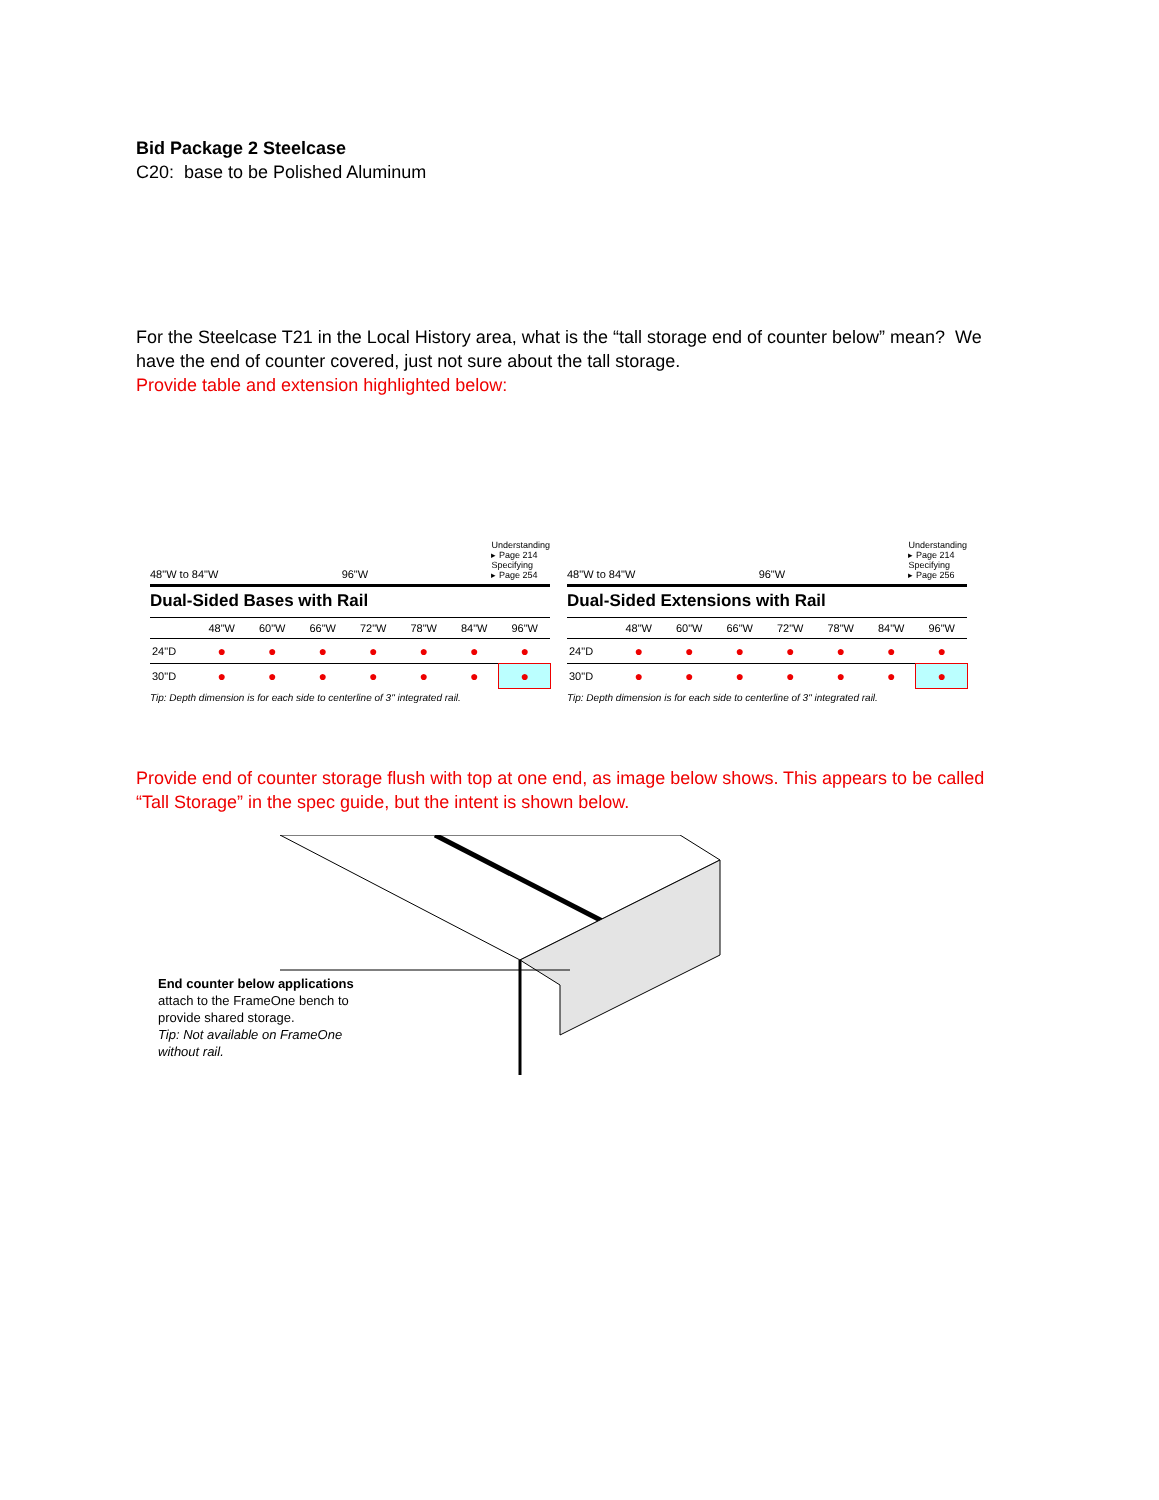Bid Package 2 Steelcase
C20: base to be Polished Aluminum
For the Steelcase T21 in the Local History area, what is the “tall storage end of counter below” mean? We have the end of counter covered, just not sure about the tall storage.
Provide table and extension highlighted below:
48"W to 84"W 96"W Understanding
▸ Page 214
Specifying
▸ Page 254
Dual-Sided Bases with Rail
| | 48"W | 60"W | 66"W | 72"W | 78"W | 84"W | 96"W |
| --- | --- | --- | --- | --- | --- | --- | --- |
| 24"D | ● | ● | ● | ● | ● | ● | ● |
| 30"D | ● | ● | ● | ● | ● | ● | ● |
Tip: Depth dimension is for each side to centerline of 3" integrated rail.
48"W to 84"W 96"W Understanding
▸ Page 214
Specifying
▸ Page 256
Dual-Sided Extensions with Rail
| | 48"W | 60"W | 66"W | 72"W | 78"W | 84"W | 96"W |
| --- | --- | --- | --- | --- | --- | --- | --- |
| 24"D | ● | ● | ● | ● | ● | ● | ● |
| 30"D | ● | ● | ● | ● | ● | ● | ● |
Tip: Depth dimension is for each side to centerline of 3" integrated rail.
Provide end of counter storage flush with top at one end, as image below shows. This appears to be called “Tall Storage” in the spec guide, but the intent is shown below.
End counter below applications attach to the FrameOne bench to provide shared storage.
Tip: Not available on FrameOne without rail.